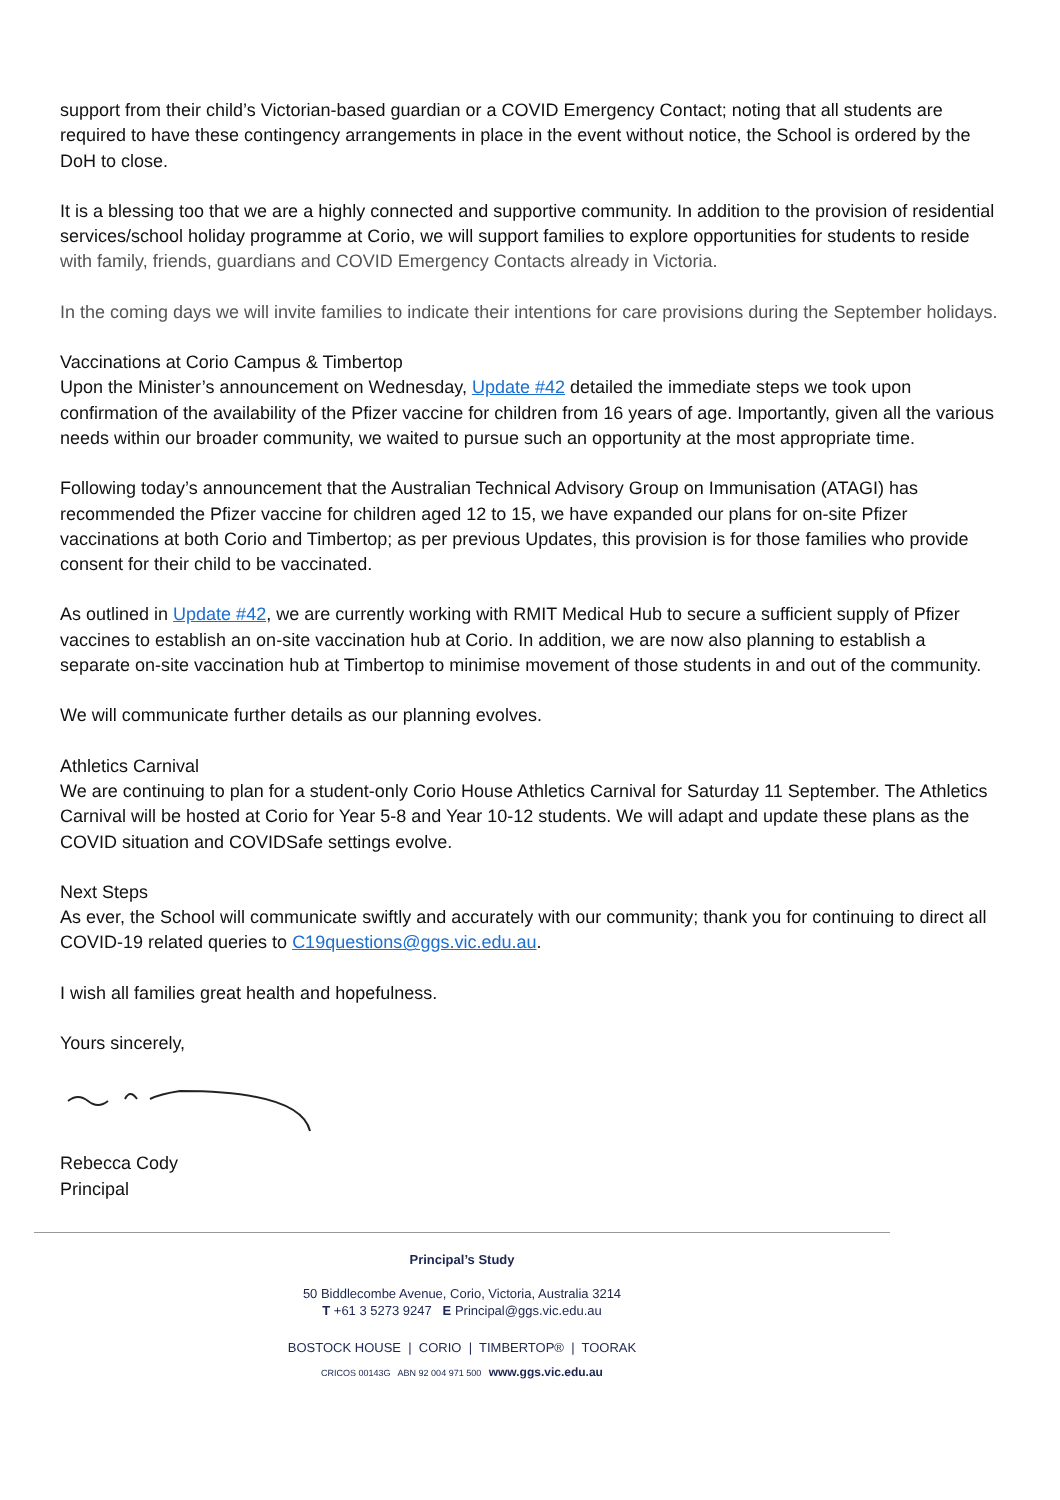support from their child’s Victorian-based guardian or a COVID Emergency Contact; noting that all students are required to have these contingency arrangements in place in the event without notice, the School is ordered by the DoH to close.
It is a blessing too that we are a highly connected and supportive community. In addition to the provision of residential services/school holiday programme at Corio, we will support families to explore opportunities for students to reside with family, friends, guardians and COVID Emergency Contacts already in Victoria.
In the coming days we will invite families to indicate their intentions for care provisions during the September holidays.
Vaccinations at Corio Campus & Timbertop
Upon the Minister’s announcement on Wednesday, Update #42 detailed the immediate steps we took upon confirmation of the availability of the Pfizer vaccine for children from 16 years of age. Importantly, given all the various needs within our broader community, we waited to pursue such an opportunity at the most appropriate time.
Following today’s announcement that the Australian Technical Advisory Group on Immunisation (ATAGI) has recommended the Pfizer vaccine for children aged 12 to 15, we have expanded our plans for on-site Pfizer vaccinations at both Corio and Timbertop; as per previous Updates, this provision is for those families who provide consent for their child to be vaccinated.
As outlined in Update #42, we are currently working with RMIT Medical Hub to secure a sufficient supply of Pfizer vaccines to establish an on-site vaccination hub at Corio. In addition, we are now also planning to establish a separate on-site vaccination hub at Timbertop to minimise movement of those students in and out of the community.
We will communicate further details as our planning evolves.
Athletics Carnival
We are continuing to plan for a student-only Corio House Athletics Carnival for Saturday 11 September. The Athletics Carnival will be hosted at Corio for Year 5-8 and Year 10-12 students. We will adapt and update these plans as the COVID situation and COVIDSafe settings evolve.
Next Steps
As ever, the School will communicate swiftly and accurately with our community; thank you for continuing to direct all COVID-19 related queries to C19questions@ggs.vic.edu.au.
I wish all families great health and hopefulness.
Yours sincerely,
Rebecca Cody
Principal
Principal’s Study
50 Biddlecombe Avenue, Corio, Victoria, Australia 3214
T +61 3 5273 9247 E Principal@ggs.vic.edu.au
BOSTOCK HOUSE | CORIO | TIMBERTOP® | TOORAK
CRICOS 00143G ABN 92 004 971 500 www.ggs.vic.edu.au